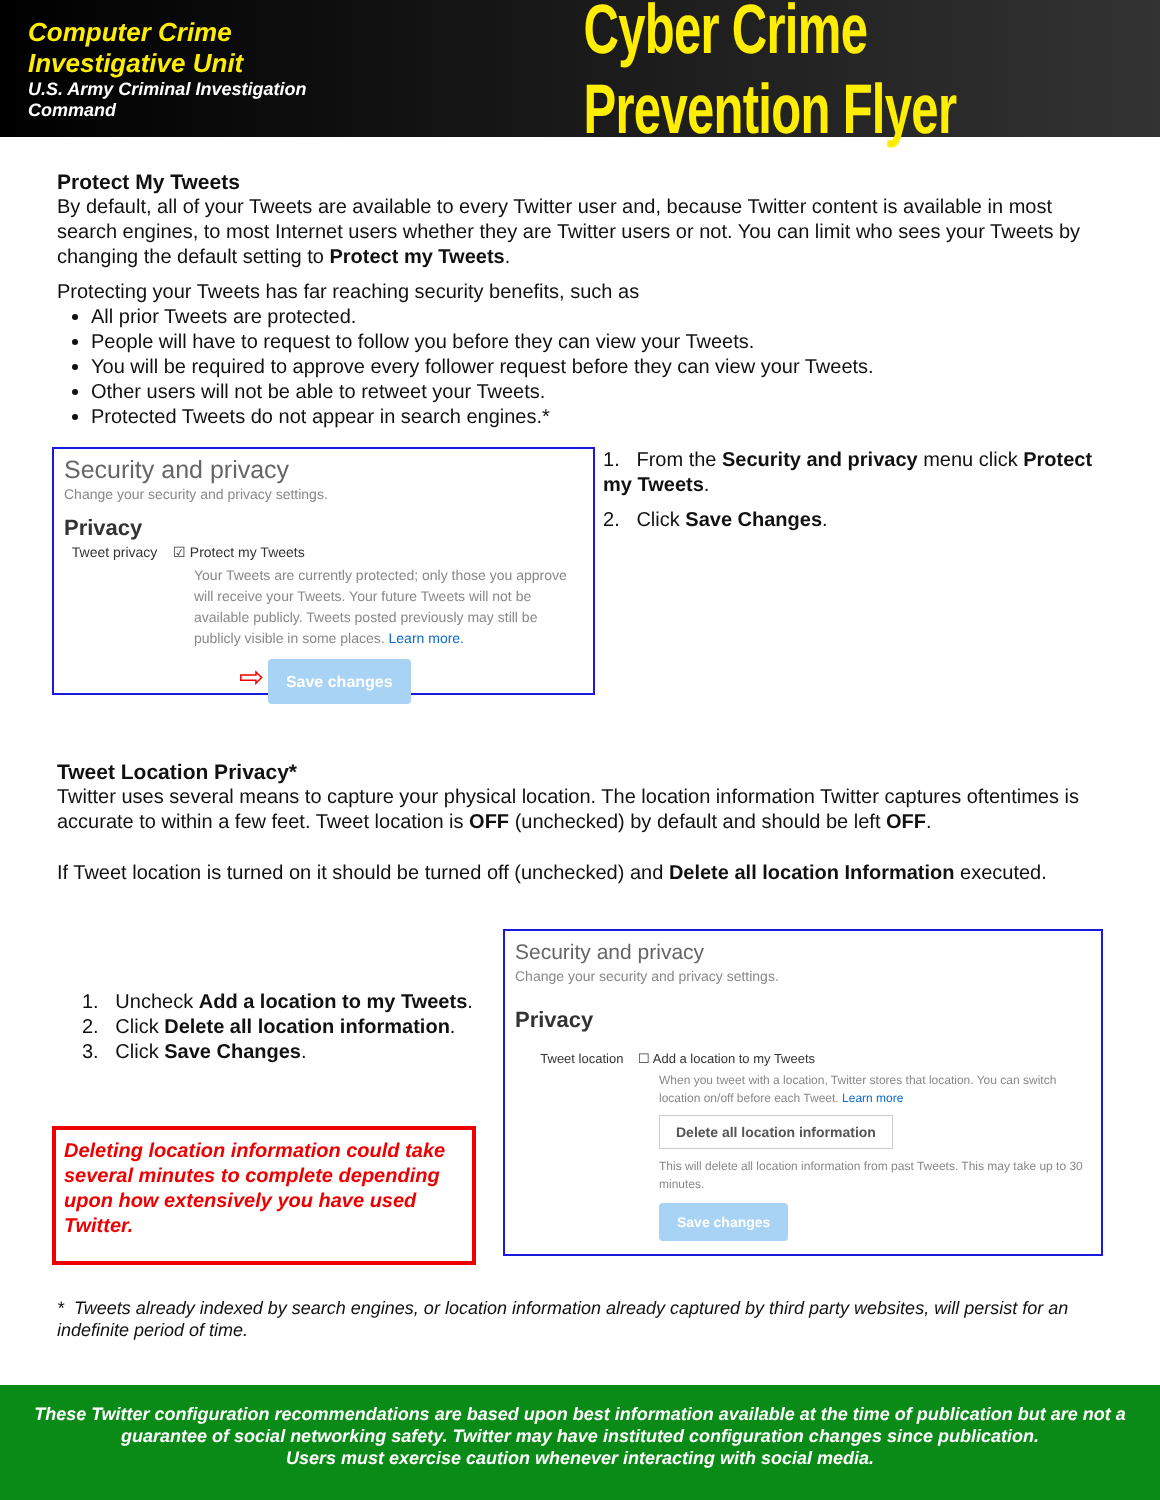Computer Crime Investigative Unit
U.S. Army Criminal Investigation Command
Cyber Crime Prevention Flyer
Protect My Tweets
By default, all of your Tweets are available to every Twitter user and, because Twitter content is available in most search engines, to most Internet users whether they are Twitter users or not. You can limit who sees your Tweets by changing the default setting to Protect my Tweets.
Protecting your Tweets has far reaching security benefits, such as
All prior Tweets are protected.
People will have to request to follow you before they can view your Tweets.
You will be required to approve every follower request before they can view your Tweets.
Other users will not be able to retweet your Tweets.
Protected Tweets do not appear in search engines.*
Security and privacy
Change your security and privacy settings.
Privacy
Tweet privacy ☑ Protect my Tweets
Your Tweets are currently protected; only those you approve will receive your Tweets. Your future Tweets will not be available publicly. Tweets posted previously may still be publicly visible in some places. Learn more.
⇨ Save changes
1. From the Security and privacy menu click Protect my Tweets.
2. Click Save Changes.
Tweet Location Privacy*
Twitter uses several means to capture your physical location. The location information Twitter captures oftentimes is accurate to within a few feet. Tweet location is OFF (unchecked) by default and should be left OFF.
If Tweet location is turned on it should be turned off (unchecked) and Delete all location Information executed.
1. Uncheck Add a location to my Tweets.
2. Click Delete all location information.
3. Click Save Changes.
Deleting location information could take several minutes to complete depending upon how extensively you have used Twitter.
Security and privacy
Change your security and privacy settings.
Privacy
Tweet location ☐ Add a location to my Tweets
When you tweet with a location, Twitter stores that location. You can switch location on/off before each Tweet. Learn more
Delete all location information
This will delete all location information from past Tweets. This may take up to 30 minutes.
Save changes
* Tweets already indexed by search engines, or location information already captured by third party websites, will persist for an indefinite period of time.
These Twitter configuration recommendations are based upon best information available at the time of publication but are not a guarantee of social networking safety. Twitter may have instituted configuration changes since publication.
Users must exercise caution whenever interacting with social media.